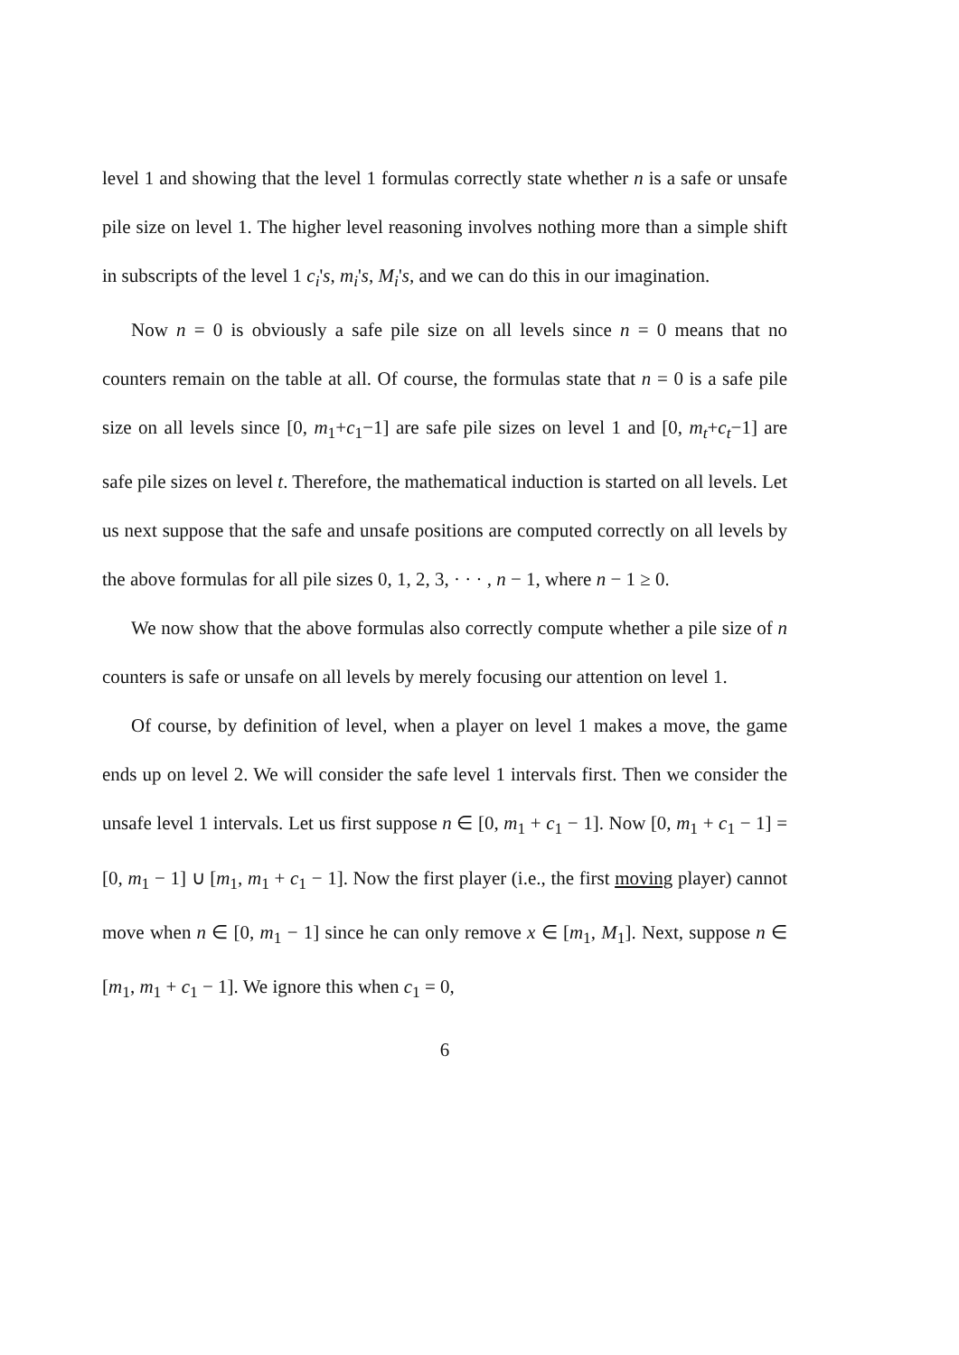level 1 and showing that the level 1 formulas correctly state whether n is a safe or unsafe pile size on level 1. The higher level reasoning involves nothing more than a simple shift in subscripts of the level 1 c<sub>i</sub>'s, m<sub>i</sub>'s, M<sub>i</sub>'s, and we can do this in our imagination.
Now n = 0 is obviously a safe pile size on all levels since n = 0 means that no counters remain on the table at all. Of course, the formulas state that n = 0 is a safe pile size on all levels since [0, m<sub>1</sub>+c<sub>1</sub>−1] are safe pile sizes on level 1 and [0, m<sub>t</sub>+c<sub>t</sub>−1] are safe pile sizes on level t. Therefore, the mathematical induction is started on all levels. Let us next suppose that the safe and unsafe positions are computed correctly on all levels by the above formulas for all pile sizes 0, 1, 2, 3, · · · , n − 1, where n − 1 ≥ 0.
We now show that the above formulas also correctly compute whether a pile size of n counters is safe or unsafe on all levels by merely focusing our attention on level 1.
Of course, by definition of level, when a player on level 1 makes a move, the game ends up on level 2. We will consider the safe level 1 intervals first. Then we consider the unsafe level 1 intervals. Let us first suppose n ∈ [0, m<sub>1</sub> + c<sub>1</sub> − 1]. Now [0, m<sub>1</sub> + c<sub>1</sub> − 1] = [0, m<sub>1</sub> − 1] ∪ [m<sub>1</sub>, m<sub>1</sub> + c<sub>1</sub> − 1]. Now the first player (i.e., the first moving player) cannot move when n ∈ [0, m<sub>1</sub> − 1] since he can only remove x ∈ [m<sub>1</sub>, M<sub>1</sub>]. Next, suppose n ∈ [m<sub>1</sub>, m<sub>1</sub> + c<sub>1</sub> − 1]. We ignore this when c<sub>1</sub> = 0,
6